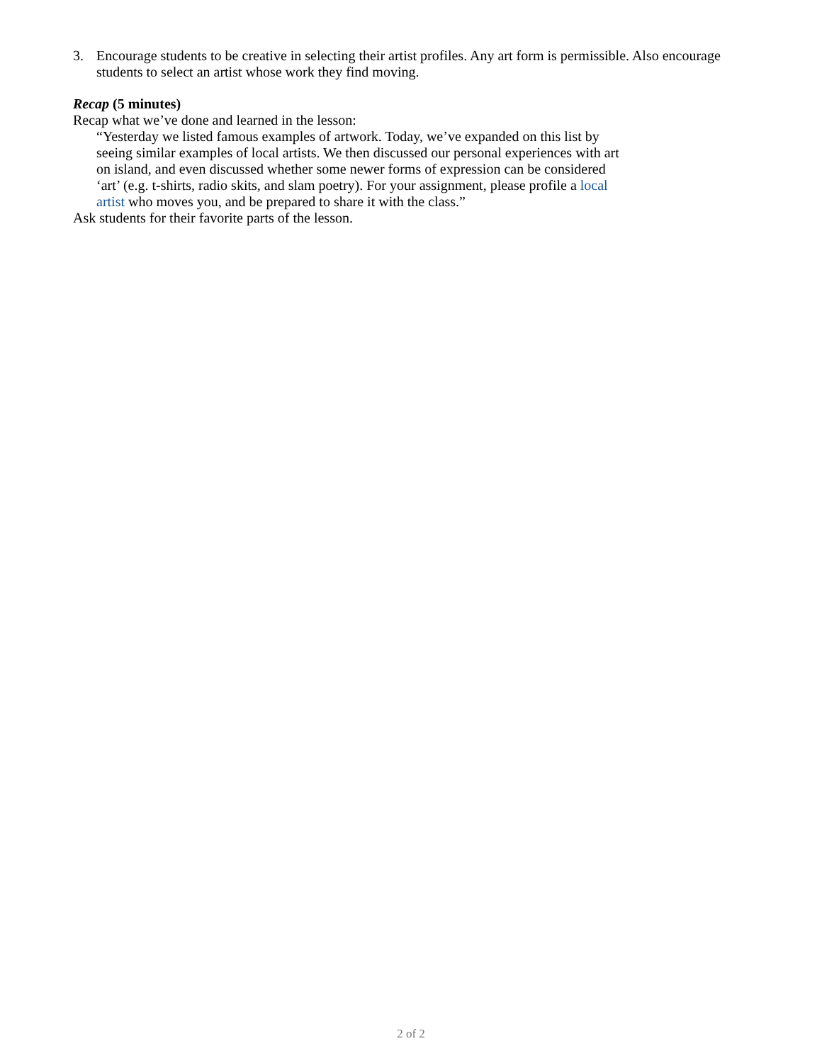3. Encourage students to be creative in selecting their artist profiles. Any art form is permissible. Also encourage students to select an artist whose work they find moving.
Recap (5 minutes)
Recap what we’ve done and learned in the lesson:
“Yesterday we listed famous examples of artwork. Today, we’ve expanded on this list by seeing similar examples of local artists. We then discussed our personal experiences with art on island, and even discussed whether some newer forms of expression can be considered ‘art’ (e.g. t-shirts, radio skits, and slam poetry). For your assignment, please profile a local artist who moves you, and be prepared to share it with the class.”
Ask students for their favorite parts of the lesson.
2 of 2